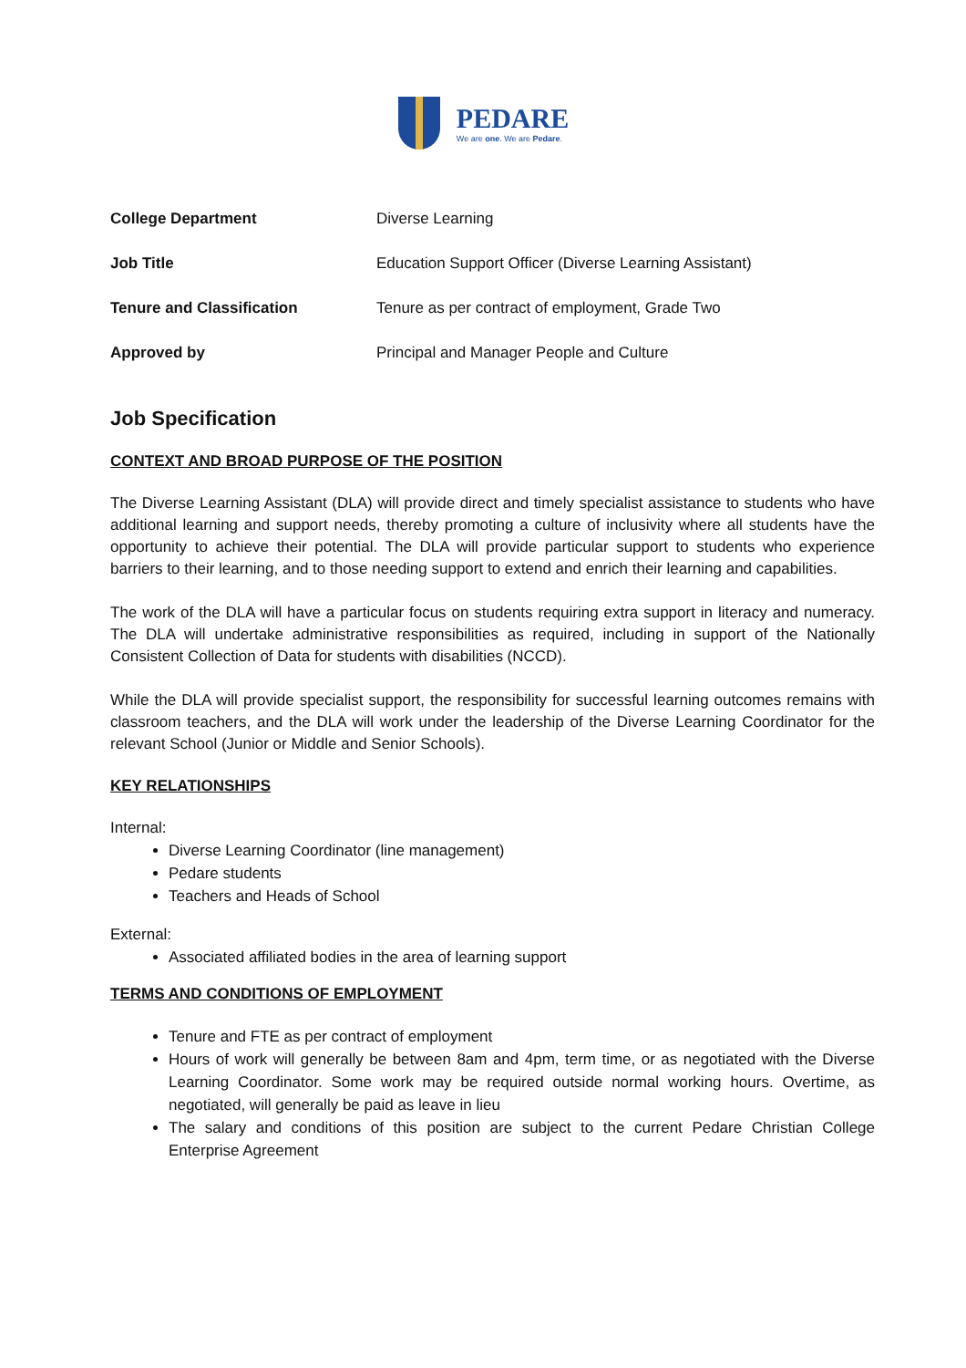PEDARE
We are one. We are Pedare.
| College Department | Diverse Learning |
| Job Title | Education Support Officer (Diverse Learning Assistant) |
| Tenure and Classification | Tenure as per contract of employment, Grade Two |
| Approved by | Principal and Manager People and Culture |
Job Specification
CONTEXT AND BROAD PURPOSE OF THE POSITION
The Diverse Learning Assistant (DLA) will provide direct and timely specialist assistance to students who have additional learning and support needs, thereby promoting a culture of inclusivity where all students have the opportunity to achieve their potential. The DLA will provide particular support to students who experience barriers to their learning, and to those needing support to extend and enrich their learning and capabilities.
The work of the DLA will have a particular focus on students requiring extra support in literacy and numeracy. The DLA will undertake administrative responsibilities as required, including in support of the Nationally Consistent Collection of Data for students with disabilities (NCCD).
While the DLA will provide specialist support, the responsibility for successful learning outcomes remains with classroom teachers, and the DLA will work under the leadership of the Diverse Learning Coordinator for the relevant School (Junior or Middle and Senior Schools).
KEY RELATIONSHIPS
Internal:
Diverse Learning Coordinator (line management)
Pedare students
Teachers and Heads of School
External:
Associated affiliated bodies in the area of learning support
TERMS AND CONDITIONS OF EMPLOYMENT
Tenure and FTE as per contract of employment
Hours of work will generally be between 8am and 4pm, term time, or as negotiated with the Diverse Learning Coordinator. Some work may be required outside normal working hours. Overtime, as negotiated, will generally be paid as leave in lieu
The salary and conditions of this position are subject to the current Pedare Christian College Enterprise Agreement